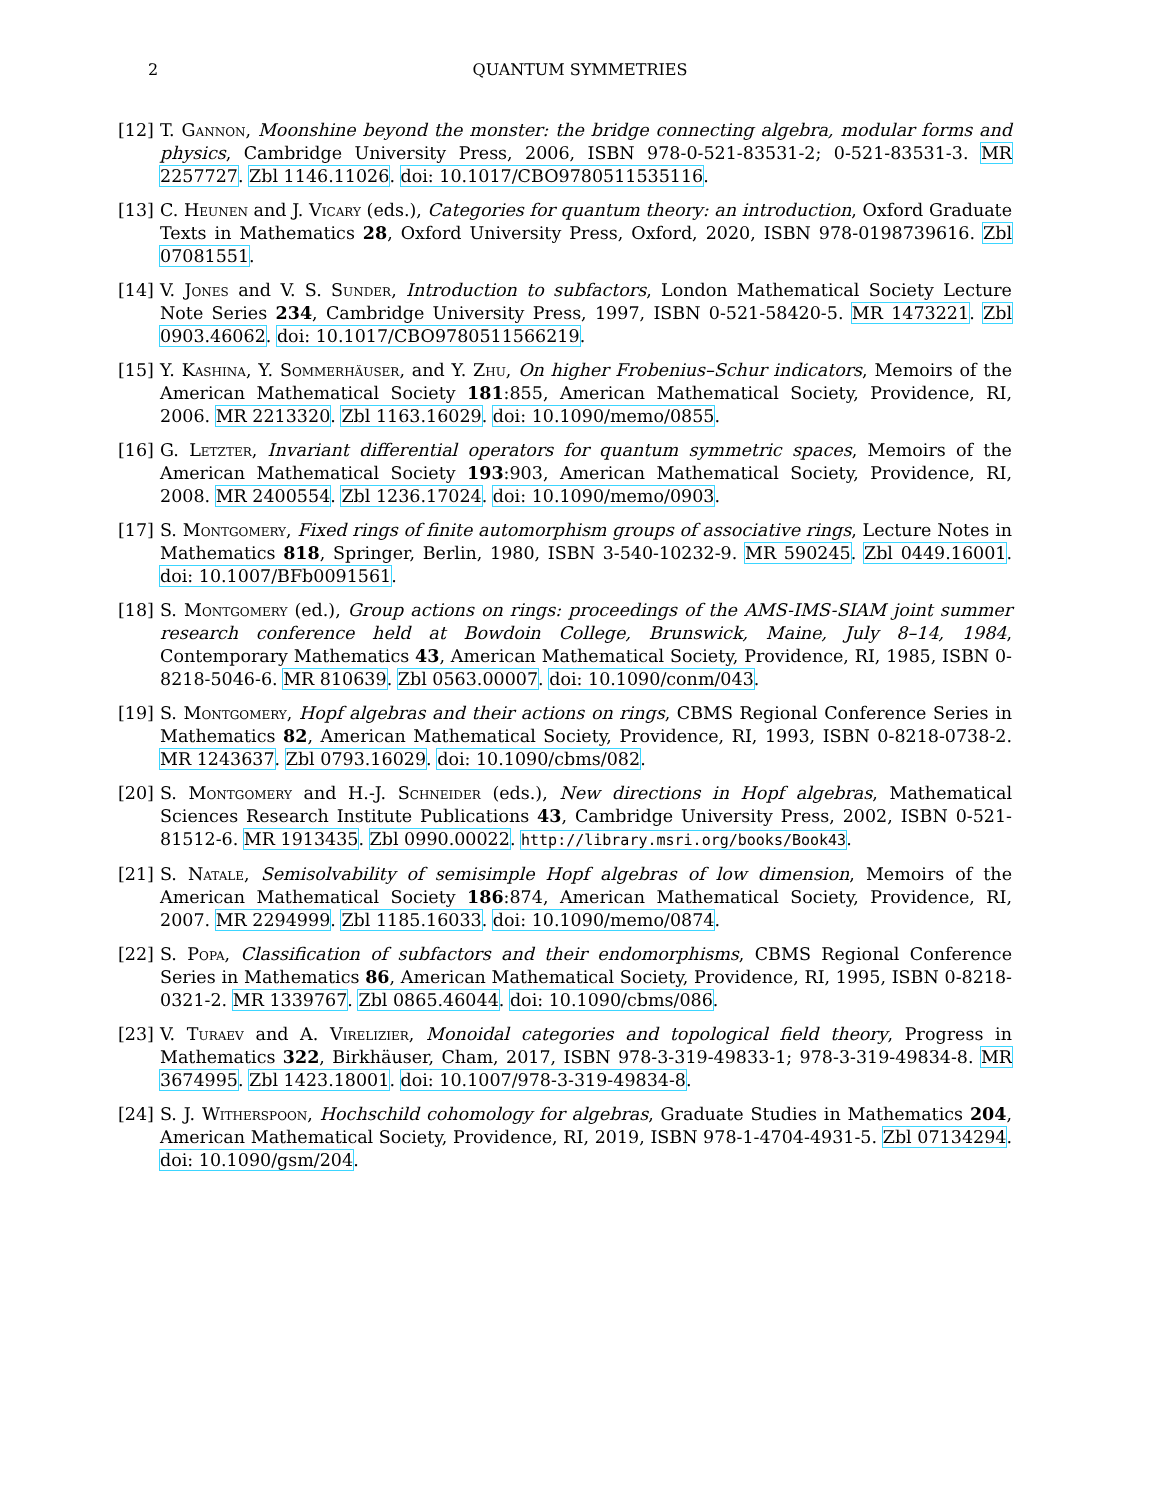2 QUANTUM SYMMETRIES
[12] T. Gannon, Moonshine beyond the monster: the bridge connecting algebra, modular forms and physics, Cambridge University Press, 2006, ISBN 978-0-521-83531-2; 0-521-83531-3. MR 2257727. Zbl 1146.11026. doi: 10.1017/CBO9780511535116.
[13] C. Heunen and J. Vicary (eds.), Categories for quantum theory: an introduction, Oxford Graduate Texts in Mathematics 28, Oxford University Press, Oxford, 2020, ISBN 978-0198739616. Zbl 07081551.
[14] V. Jones and V. S. Sunder, Introduction to subfactors, London Mathematical Society Lecture Note Series 234, Cambridge University Press, 1997, ISBN 0-521-58420-5. MR 1473221. Zbl 0903.46062. doi: 10.1017/CBO9780511566219.
[15] Y. Kashina, Y. Sommerhäuser, and Y. Zhu, On higher Frobenius–Schur indicators, Memoirs of the American Mathematical Society 181:855, American Mathematical Society, Providence, RI, 2006. MR 2213320. Zbl 1163.16029. doi: 10.1090/memo/0855.
[16] G. Letzter, Invariant differential operators for quantum symmetric spaces, Memoirs of the American Mathematical Society 193:903, American Mathematical Society, Providence, RI, 2008. MR 2400554. Zbl 1236.17024. doi: 10.1090/memo/0903.
[17] S. Montgomery, Fixed rings of finite automorphism groups of associative rings, Lecture Notes in Mathematics 818, Springer, Berlin, 1980, ISBN 3-540-10232-9. MR 590245. Zbl 0449.16001. doi: 10.1007/BFb0091561.
[18] S. Montgomery (ed.), Group actions on rings: proceedings of the AMS-IMS-SIAM joint summer research conference held at Bowdoin College, Brunswick, Maine, July 8–14, 1984, Contemporary Mathematics 43, American Mathematical Society, Providence, RI, 1985, ISBN 0-8218-5046-6. MR 810639. Zbl 0563.00007. doi: 10.1090/conm/043.
[19] S. Montgomery, Hopf algebras and their actions on rings, CBMS Regional Conference Series in Mathematics 82, American Mathematical Society, Providence, RI, 1993, ISBN 0-8218-0738-2. MR 1243637. Zbl 0793.16029. doi: 10.1090/cbms/082.
[20] S. Montgomery and H.-J. Schneider (eds.), New directions in Hopf algebras, Mathematical Sciences Research Institute Publications 43, Cambridge University Press, 2002, ISBN 0-521-81512-6. MR 1913435. Zbl 0990.00022. http://library.msri.org/books/Book43.
[21] S. Natale, Semisolvability of semisimple Hopf algebras of low dimension, Memoirs of the American Mathematical Society 186:874, American Mathematical Society, Providence, RI, 2007. MR 2294999. Zbl 1185.16033. doi: 10.1090/memo/0874.
[22] S. Popa, Classification of subfactors and their endomorphisms, CBMS Regional Conference Series in Mathematics 86, American Mathematical Society, Providence, RI, 1995, ISBN 0-8218-0321-2. MR 1339767. Zbl 0865.46044. doi: 10.1090/cbms/086.
[23] V. Turaev and A. Virelizier, Monoidal categories and topological field theory, Progress in Mathematics 322, Birkhäuser, Cham, 2017, ISBN 978-3-319-49833-1; 978-3-319-49834-8. MR 3674995. Zbl 1423.18001. doi: 10.1007/978-3-319-49834-8.
[24] S. J. Witherspoon, Hochschild cohomology for algebras, Graduate Studies in Mathematics 204, American Mathematical Society, Providence, RI, 2019, ISBN 978-1-4704-4931-5. Zbl 07134294. doi: 10.1090/gsm/204.